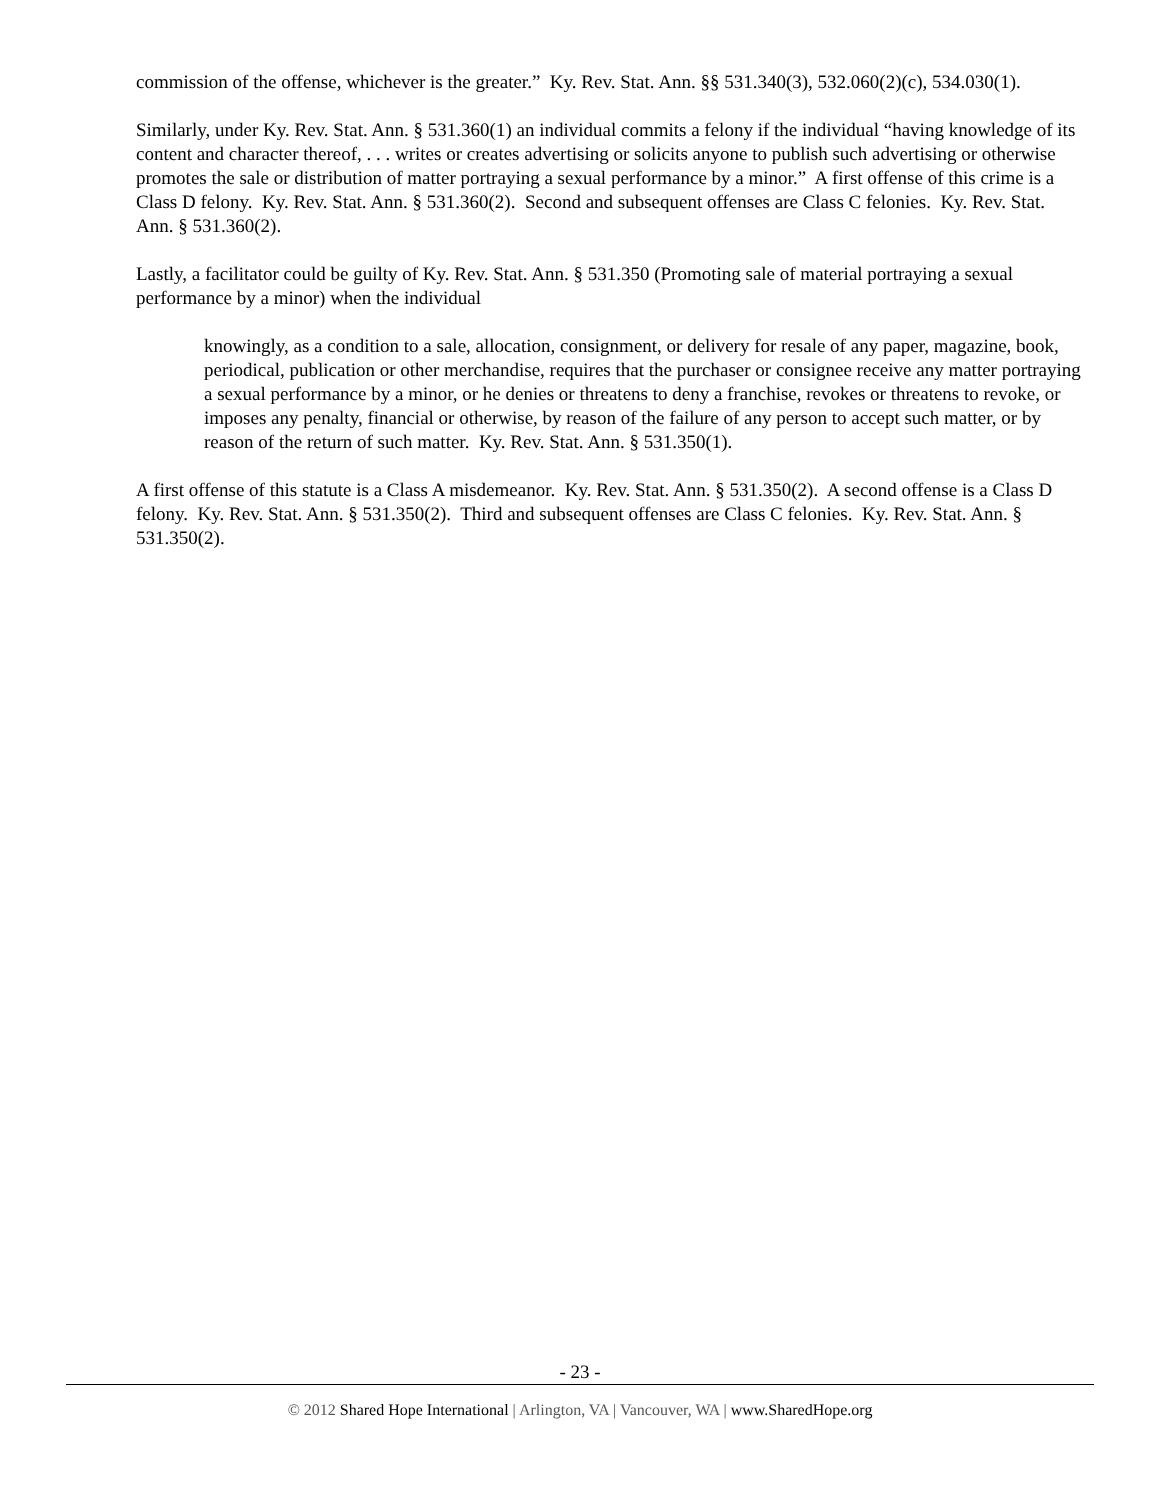commission of the offense, whichever is the greater.” Ky. Rev. Stat. Ann. §§ 531.340(3), 532.060(2)(c), 534.030(1).
Similarly, under Ky. Rev. Stat. Ann. § 531.360(1) an individual commits a felony if the individual “having knowledge of its content and character thereof, . . . writes or creates advertising or solicits anyone to publish such advertising or otherwise promotes the sale or distribution of matter portraying a sexual performance by a minor.” A first offense of this crime is a Class D felony. Ky. Rev. Stat. Ann. § 531.360(2). Second and subsequent offenses are Class C felonies. Ky. Rev. Stat. Ann. § 531.360(2).
Lastly, a facilitator could be guilty of Ky. Rev. Stat. Ann. § 531.350 (Promoting sale of material portraying a sexual performance by a minor) when the individual
knowingly, as a condition to a sale, allocation, consignment, or delivery for resale of any paper, magazine, book, periodical, publication or other merchandise, requires that the purchaser or consignee receive any matter portraying a sexual performance by a minor, or he denies or threatens to deny a franchise, revokes or threatens to revoke, or imposes any penalty, financial or otherwise, by reason of the failure of any person to accept such matter, or by reason of the return of such matter. Ky. Rev. Stat. Ann. § 531.350(1).
A first offense of this statute is a Class A misdemeanor. Ky. Rev. Stat. Ann. § 531.350(2). A second offense is a Class D felony. Ky. Rev. Stat. Ann. § 531.350(2). Third and subsequent offenses are Class C felonies. Ky. Rev. Stat. Ann. § 531.350(2).
- 23 -
© 2012 Shared Hope International | Arlington, VA | Vancouver, WA | www.SharedHope.org